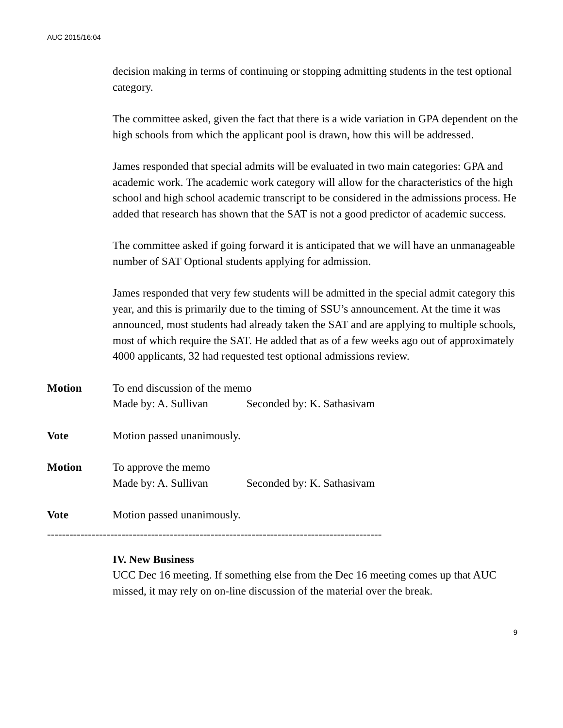AUC 2015/16:04
decision making in terms of continuing or stopping admitting students in the test optional category.
The committee asked, given the fact that there is a wide variation in GPA dependent on the high schools from which the applicant pool is drawn, how this will be addressed.
James responded that special admits will be evaluated in two main categories: GPA and academic work. The academic work category will allow for the characteristics of the high school and high school academic transcript to be considered in the admissions process. He added that research has shown that the SAT is not a good predictor of academic success.
The committee asked if going forward it is anticipated that we will have an unmanageable number of SAT Optional students applying for admission.
James responded that very few students will be admitted in the special admit category this year, and this is primarily due to the timing of SSU’s announcement. At the time it was announced, most students had already taken the SAT and are applying to multiple schools, most of which require the SAT. He added that as of a few weeks ago out of approximately 4000 applicants, 32 had requested test optional admissions review.
Motion To end discussion of the memo
Made by: A. Sullivan Seconded by: K. Sathasivam
Vote Motion passed unanimously.
Motion To approve the memo
Made by: A. Sullivan Seconded by: K. Sathasivam
Vote Motion passed unanimously.
------------------------------------------------------------------------------------------
IV. New Business
UCC Dec 16 meeting. If something else from the Dec 16 meeting comes up that AUC missed, it may rely on on-line discussion of the material over the break.
9